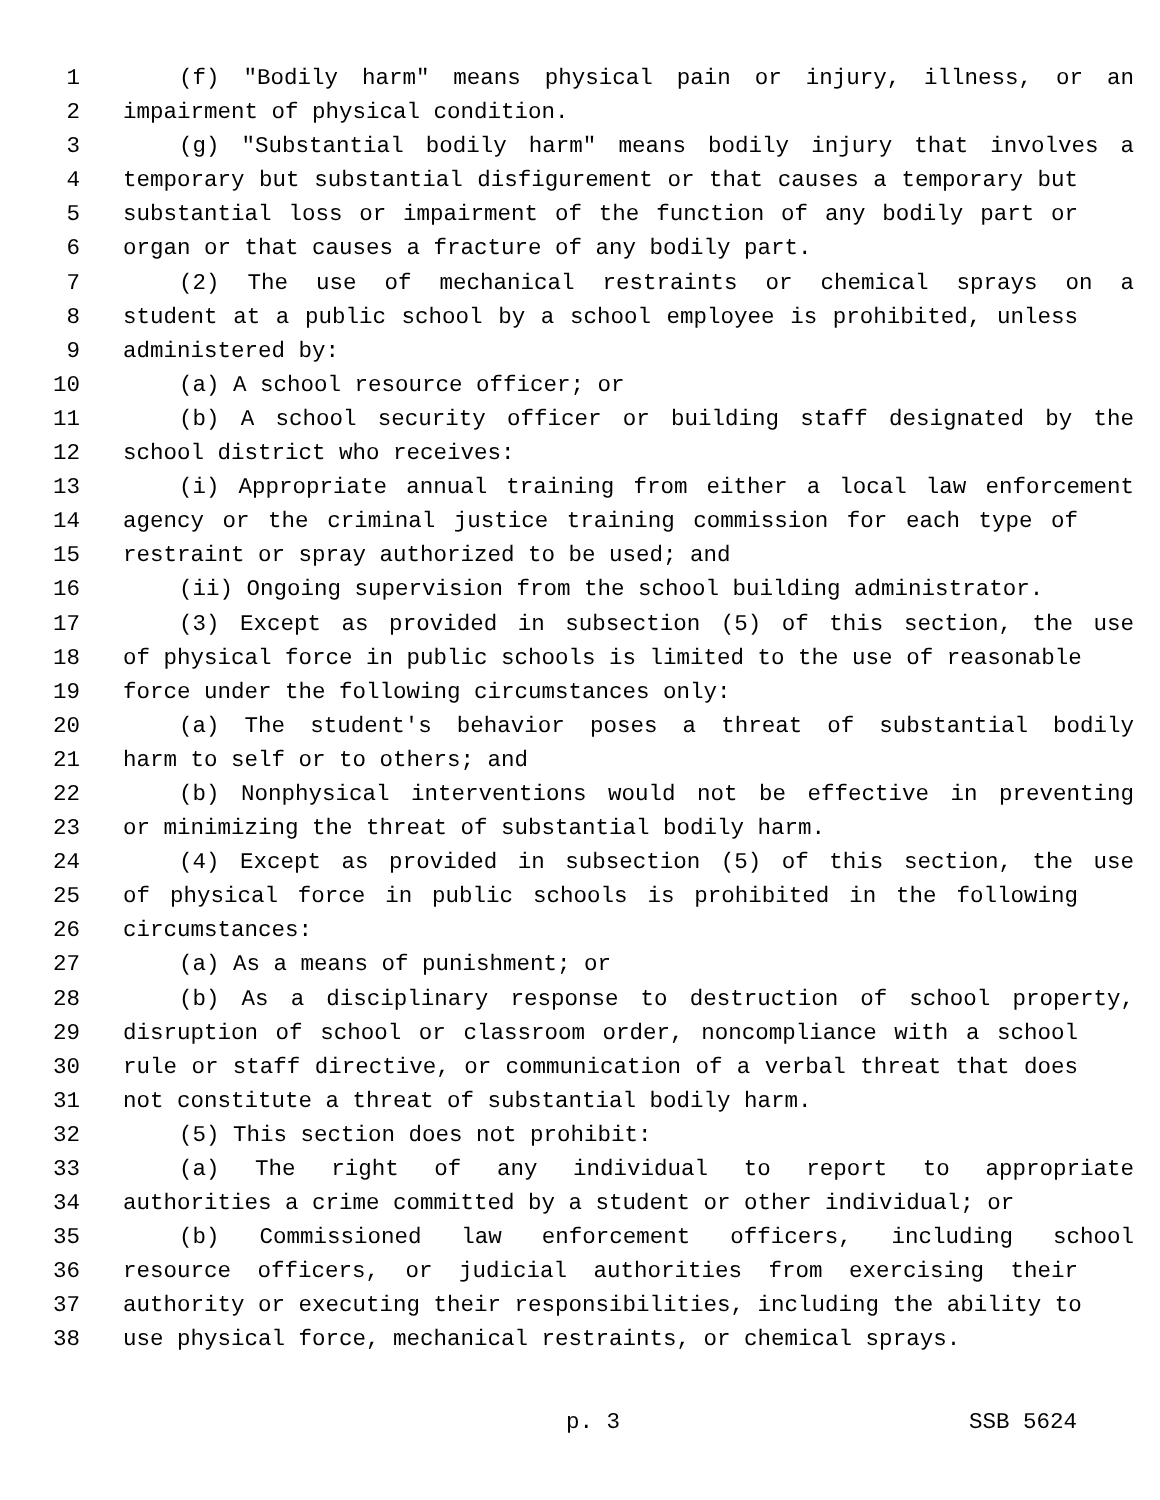1 (f) "Bodily harm" means physical pain or injury, illness, or an
2 impairment of physical condition.
3 (g) "Substantial bodily harm" means bodily injury that involves a
4 temporary but substantial disfigurement or that causes a temporary but
5 substantial loss or impairment of the function of any bodily part or
6 organ or that causes a fracture of any bodily part.
7 (2) The use of mechanical restraints or chemical sprays on a
8 student at a public school by a school employee is prohibited, unless
9 administered by:
10 (a) A school resource officer; or
11 (b) A school security officer or building staff designated by the
12 school district who receives:
13 (i) Appropriate annual training from either a local law enforcement
14 agency or the criminal justice training commission for each type of
15 restraint or spray authorized to be used; and
16 (ii) Ongoing supervision from the school building administrator.
17 (3) Except as provided in subsection (5) of this section, the use
18 of physical force in public schools is limited to the use of reasonable
19 force under the following circumstances only:
20 (a) The student's behavior poses a threat of substantial bodily
21 harm to self or to others; and
22 (b) Nonphysical interventions would not be effective in preventing
23 or minimizing the threat of substantial bodily harm.
24 (4) Except as provided in subsection (5) of this section, the use
25 of physical force in public schools is prohibited in the following
26 circumstances:
27 (a) As a means of punishment; or
28 (b) As a disciplinary response to destruction of school property,
29 disruption of school or classroom order, noncompliance with a school
30 rule or staff directive, or communication of a verbal threat that does
31 not constitute a threat of substantial bodily harm.
32 (5) This section does not prohibit:
33 (a) The right of any individual to report to appropriate
34 authorities a crime committed by a student or other individual; or
35 (b) Commissioned law enforcement officers, including school
36 resource officers, or judicial authorities from exercising their
37 authority or executing their responsibilities, including the ability to
38 use physical force, mechanical restraints, or chemical sprays.
p. 3 SSB 5624